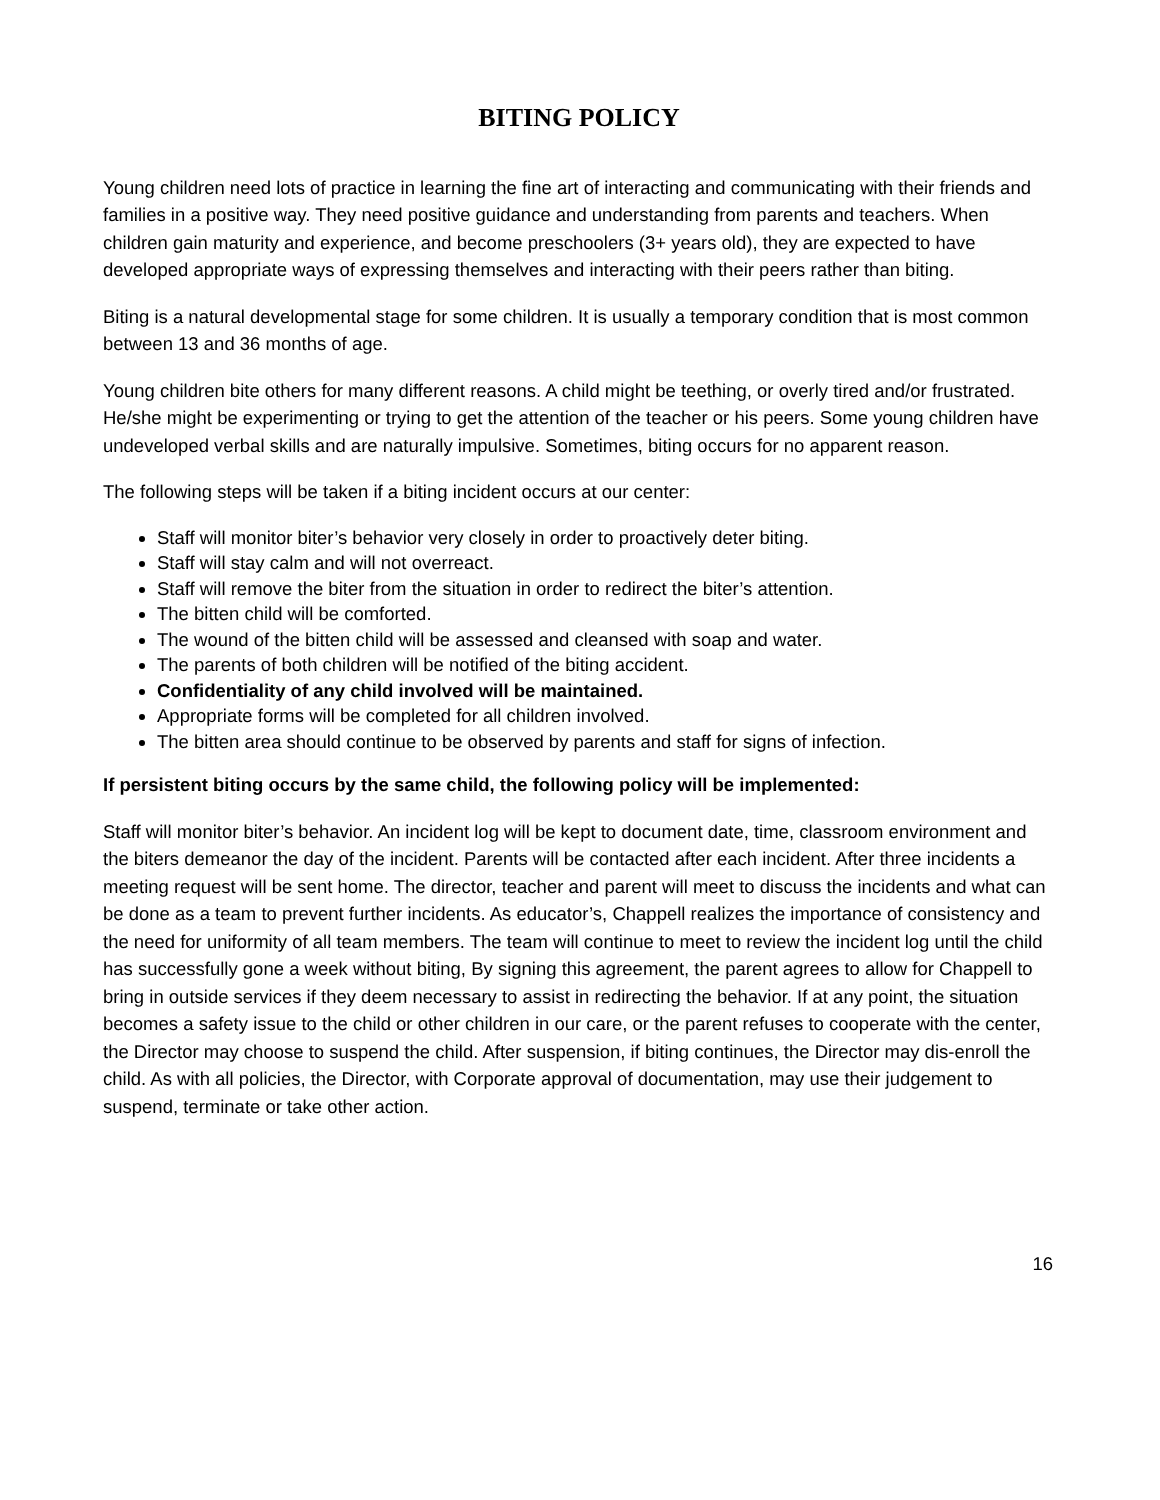BITING POLICY
Young children need lots of practice in learning the fine art of interacting and communicating with their friends and families in a positive way. They need positive guidance and understanding from parents and teachers. When children gain maturity and experience, and become preschoolers (3+ years old), they are expected to have developed appropriate ways of expressing themselves and interacting with their peers rather than biting.
Biting is a natural developmental stage for some children. It is usually a temporary condition that is most common between 13 and 36 months of age.
Young children bite others for many different reasons. A child might be teething, or overly tired and/or frustrated. He/she might be experimenting or trying to get the attention of the teacher or his peers. Some young children have undeveloped verbal skills and are naturally impulsive. Sometimes, biting occurs for no apparent reason.
The following steps will be taken if a biting incident occurs at our center:
Staff will monitor biter’s behavior very closely in order to proactively deter biting.
Staff will stay calm and will not overreact.
Staff will remove the biter from the situation in order to redirect the biter’s attention.
The bitten child will be comforted.
The wound of the bitten child will be assessed and cleansed with soap and water.
The parents of both children will be notified of the biting accident.
Confidentiality of any child involved will be maintained.
Appropriate forms will be completed for all children involved.
The bitten area should continue to be observed by parents and staff for signs of infection.
If persistent biting occurs by the same child, the following policy will be implemented:
Staff will monitor biter’s behavior. An incident log will be kept to document date, time, classroom environment and the biters demeanor the day of the incident. Parents will be contacted after each incident. After three incidents a meeting request will be sent home. The director, teacher and parent will meet to discuss the incidents and what can be done as a team to prevent further incidents. As educator’s, Chappell realizes the importance of consistency and the need for uniformity of all team members. The team will continue to meet to review the incident log until the child has successfully gone a week without biting, By signing this agreement, the parent agrees to allow for Chappell to bring in outside services if they deem necessary to assist in redirecting the behavior. If at any point, the situation becomes a safety issue to the child or other children in our care, or the parent refuses to cooperate with the center, the Director may choose to suspend the child. After suspension, if biting continues, the Director may dis-enroll the child. As with all policies, the Director, with Corporate approval of documentation, may use their judgement to suspend, terminate or take other action.
16